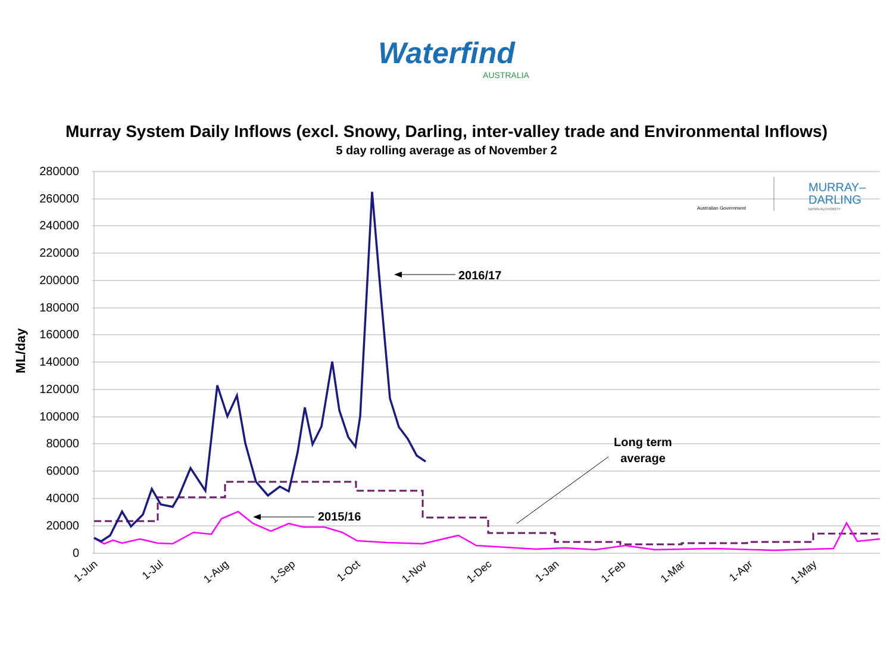Waterfind
AUSTRALIA
Murray System Daily Inflows (excl. Snowy, Darling, inter-valley trade and Environmental Inflows)
5 day rolling average as of November 2
280000
260000
240000
220000
200000
180000
160000
140000
120000
100000
80000
60000
40000
20000
0
ML/day
1-Jun
1-Jul
1-Aug
1-Sep
1-Oct
1-Nov
1-Dec
1-Jan
1-Feb
1-Mar
1-Apr
1-May
2016/17
2015/16
Long term
average
Australian Government
MURRAY–
DARLING
BASIN AUTHORITY